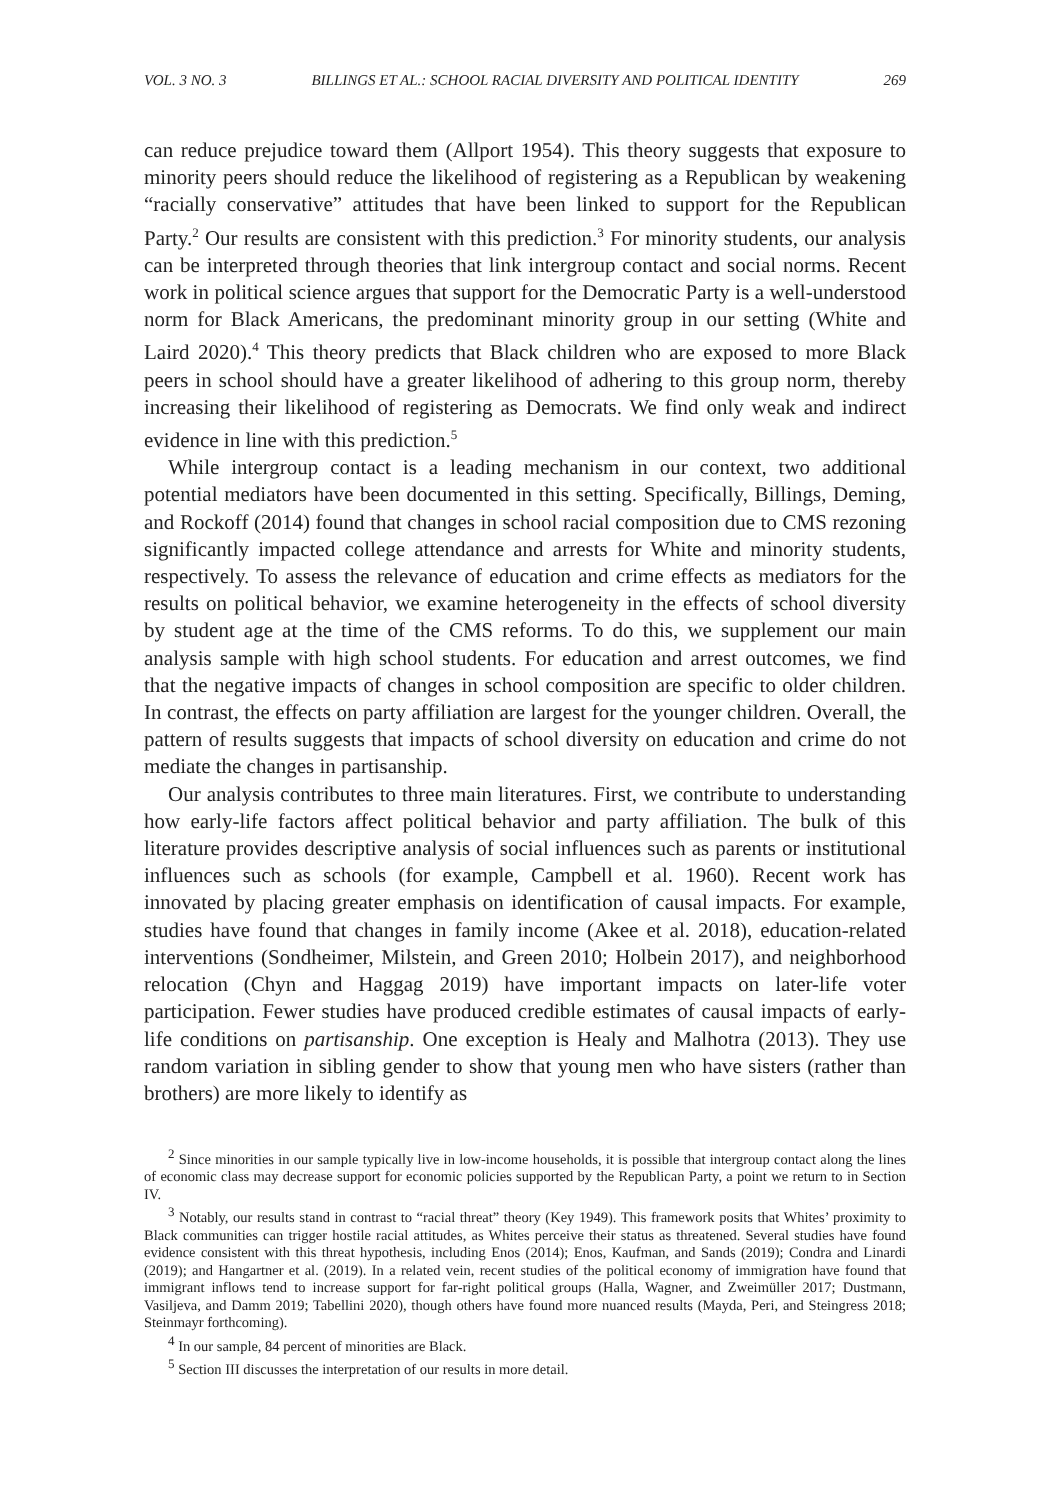VOL. 3 NO. 3 BILLINGS ET AL.: SCHOOL RACIAL DIVERSITY AND POLITICAL IDENTITY 269
can reduce prejudice toward them (Allport 1954). This theory suggests that exposure to minority peers should reduce the likelihood of registering as a Republican by weakening “racially conservative” attitudes that have been linked to support for the Republican Party.<sup>2</sup> Our results are consistent with this prediction.<sup>3</sup> For minority students, our analysis can be interpreted through theories that link intergroup contact and social norms. Recent work in political science argues that support for the Democratic Party is a well-understood norm for Black Americans, the predominant minority group in our setting (White and Laird 2020).<sup>4</sup> This theory predicts that Black children who are exposed to more Black peers in school should have a greater likelihood of adhering to this group norm, thereby increasing their likelihood of registering as Democrats. We find only weak and indirect evidence in line with this prediction.<sup>5</sup>
While intergroup contact is a leading mechanism in our context, two additional potential mediators have been documented in this setting. Specifically, Billings, Deming, and Rockoff (2014) found that changes in school racial composition due to CMS rezoning significantly impacted college attendance and arrests for White and minority students, respectively. To assess the relevance of education and crime effects as mediators for the results on political behavior, we examine heterogeneity in the effects of school diversity by student age at the time of the CMS reforms. To do this, we supplement our main analysis sample with high school students. For education and arrest outcomes, we find that the negative impacts of changes in school composition are specific to older children. In contrast, the effects on party affiliation are largest for the younger children. Overall, the pattern of results suggests that impacts of school diversity on education and crime do not mediate the changes in partisanship.
Our analysis contributes to three main literatures. First, we contribute to understanding how early-life factors affect political behavior and party affiliation. The bulk of this literature provides descriptive analysis of social influences such as parents or institutional influences such as schools (for example, Campbell et al. 1960). Recent work has innovated by placing greater emphasis on identification of causal impacts. For example, studies have found that changes in family income (Akee et al. 2018), education-related interventions (Sondheimer, Milstein, and Green 2010; Holbein 2017), and neighborhood relocation (Chyn and Haggag 2019) have important impacts on later-life voter participation. Fewer studies have produced credible estimates of causal impacts of early-life conditions on partisanship. One exception is Healy and Malhotra (2013). They use random variation in sibling gender to show that young men who have sisters (rather than brothers) are more likely to identify as
<sup>2</sup> Since minorities in our sample typically live in low-income households, it is possible that intergroup contact along the lines of economic class may decrease support for economic policies supported by the Republican Party, a point we return to in Section IV.
<sup>3</sup> Notably, our results stand in contrast to “racial threat” theory (Key 1949). This framework posits that Whites’ proximity to Black communities can trigger hostile racial attitudes, as Whites perceive their status as threatened. Several studies have found evidence consistent with this threat hypothesis, including Enos (2014); Enos, Kaufman, and Sands (2019); Condra and Linardi (2019); and Hangartner et al. (2019). In a related vein, recent studies of the political economy of immigration have found that immigrant inflows tend to increase support for far-right political groups (Halla, Wagner, and Zweimüller 2017; Dustmann, Vasiljeva, and Damm 2019; Tabellini 2020), though others have found more nuanced results (Mayda, Peri, and Steingress 2018; Steinmayr forthcoming).
<sup>4</sup> In our sample, 84 percent of minorities are Black.
<sup>5</sup> Section III discusses the interpretation of our results in more detail.